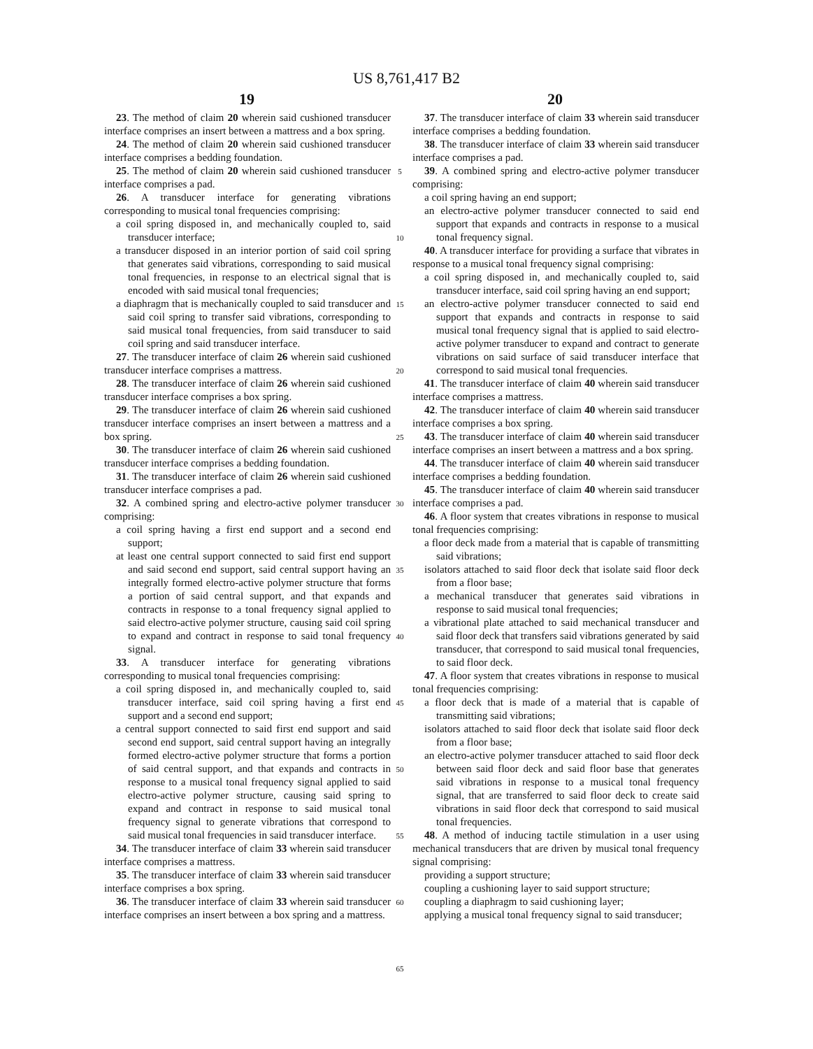US 8,761,417 B2
19 20
23. The method of claim 20 wherein said cushioned transducer interface comprises an insert between a mattress and a box spring.
24. The method of claim 20 wherein said cushioned transducer interface comprises a bedding foundation.
25. The method of claim 20 wherein said cushioned transducer interface comprises a pad.
26. A transducer interface for generating vibrations corresponding to musical tonal frequencies comprising:
a coil spring disposed in, and mechanically coupled to, said transducer interface;
a transducer disposed in an interior portion of said coil spring that generates said vibrations, corresponding to said musical tonal frequencies, in response to an electrical signal that is encoded with said musical tonal frequencies;
a diaphragm that is mechanically coupled to said transducer and said coil spring to transfer said vibrations, corresponding to said musical tonal frequencies, from said transducer to said coil spring and said transducer interface.
27. The transducer interface of claim 26 wherein said cushioned transducer interface comprises a mattress.
28. The transducer interface of claim 26 wherein said cushioned transducer interface comprises a box spring.
29. The transducer interface of claim 26 wherein said cushioned transducer interface comprises an insert between a mattress and a box spring.
30. The transducer interface of claim 26 wherein said cushioned transducer interface comprises a bedding foundation.
31. The transducer interface of claim 26 wherein said cushioned transducer interface comprises a pad.
32. A combined spring and electro-active polymer transducer comprising:
a coil spring having a first end support and a second end support;
at least one central support connected to said first end support and said second end support, said central support having an integrally formed electro-active polymer structure that forms a portion of said central support, and that expands and contracts in response to a tonal frequency signal applied to said electro-active polymer structure, causing said coil spring to expand and contract in response to said tonal frequency signal.
33. A transducer interface for generating vibrations corresponding to musical tonal frequencies comprising:
a coil spring disposed in, and mechanically coupled to, said transducer interface, said coil spring having a first end support and a second end support;
a central support connected to said first end support and said second end support, said central support having an integrally formed electro-active polymer structure that forms a portion of said central support, and that expands and contracts in response to a musical tonal frequency signal applied to said electro-active polymer structure, causing said spring to expand and contract in response to said musical tonal frequency signal to generate vibrations that correspond to said musical tonal frequencies in said transducer interface.
34. The transducer interface of claim 33 wherein said transducer interface comprises a mattress.
35. The transducer interface of claim 33 wherein said transducer interface comprises a box spring.
36. The transducer interface of claim 33 wherein said transducer interface comprises an insert between a box spring and a mattress.
5
10
15
20
25
30
35
40
45
50
55
60
65
37. The transducer interface of claim 33 wherein said transducer interface comprises a bedding foundation.
38. The transducer interface of claim 33 wherein said transducer interface comprises a pad.
39. A combined spring and electro-active polymer transducer comprising:
a coil spring having an end support;
an electro-active polymer transducer connected to said end support that expands and contracts in response to a musical tonal frequency signal.
40. A transducer interface for providing a surface that vibrates in response to a musical tonal frequency signal comprising:
a coil spring disposed in, and mechanically coupled to, said transducer interface, said coil spring having an end support;
an electro-active polymer transducer connected to said end support that expands and contracts in response to said musical tonal frequency signal that is applied to said electro-active polymer transducer to expand and contract to generate vibrations on said surface of said transducer interface that correspond to said musical tonal frequencies.
41. The transducer interface of claim 40 wherein said transducer interface comprises a mattress.
42. The transducer interface of claim 40 wherein said transducer interface comprises a box spring.
43. The transducer interface of claim 40 wherein said transducer interface comprises an insert between a mattress and a box spring.
44. The transducer interface of claim 40 wherein said transducer interface comprises a bedding foundation.
45. The transducer interface of claim 40 wherein said transducer interface comprises a pad.
46. A floor system that creates vibrations in response to musical tonal frequencies comprising:
a floor deck made from a material that is capable of transmitting said vibrations;
isolators attached to said floor deck that isolate said floor deck from a floor base;
a mechanical transducer that generates said vibrations in response to said musical tonal frequencies;
a vibrational plate attached to said mechanical transducer and said floor deck that transfers said vibrations generated by said transducer, that correspond to said musical tonal frequencies, to said floor deck.
47. A floor system that creates vibrations in response to musical tonal frequencies comprising:
a floor deck that is made of a material that is capable of transmitting said vibrations;
isolators attached to said floor deck that isolate said floor deck from a floor base;
an electro-active polymer transducer attached to said floor deck between said floor deck and said floor base that generates said vibrations in response to a musical tonal frequency signal, that are transferred to said floor deck to create said vibrations in said floor deck that correspond to said musical tonal frequencies.
48. A method of inducing tactile stimulation in a user using mechanical transducers that are driven by musical tonal frequency signal comprising:
providing a support structure;
coupling a cushioning layer to said support structure;
coupling a diaphragm to said cushioning layer;
applying a musical tonal frequency signal to said transducer;